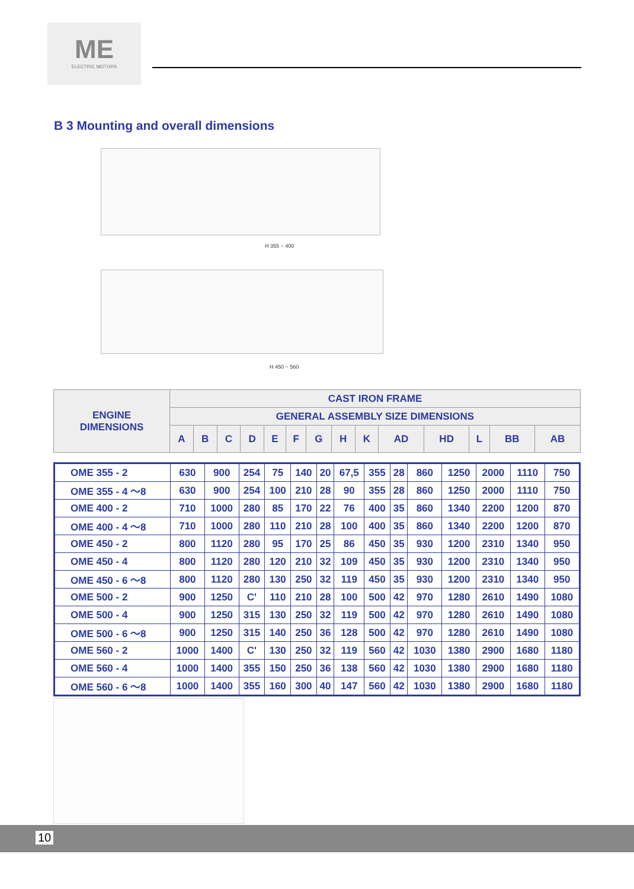ME
ELECTRIC MOTORS
B 3 Mounting and overall dimensions
H 355 ~ 400
H 450 ~ 560
| ENGINE DIMENSIONS | CAST IRON FRAME | | | | | | | | | | | | | |
| --- | --- | --- | --- | --- | --- | --- | --- | --- | --- | --- | --- | --- | --- | --- |
| | GENERAL ASSEMBLY SIZE DIMENSIONS | | | | | | | | | | | | | |
| | A | B | C | D | E | F | G | H | K | AD | HD | L | BB | AB |
| OME 355 - 2 | 630 | 900 | 254 | 75 | 140 | 20 | 67,5 | 355 | 28 | 860 | 1250 | 2000 | 1110 | 750 |
| OME 355 - 4 ～8 | 630 | 900 | 254 | 100 | 210 | 28 | 90 | 355 | 28 | 860 | 1250 | 2000 | 1110 | 750 |
| OME 400 - 2 | 710 | 1000 | 280 | 85 | 170 | 22 | 76 | 400 | 35 | 860 | 1340 | 2200 | 1200 | 870 |
| OME 400 - 4 ～8 | 710 | 1000 | 280 | 110 | 210 | 28 | 100 | 400 | 35 | 860 | 1340 | 2200 | 1200 | 870 |
| OME 450 - 2 | 800 | 1120 | 280 | 95 | 170 | 25 | 86 | 450 | 35 | 930 | 1200 | 2310 | 1340 | 950 |
| OME 450 - 4 | 800 | 1120 | 280 | 120 | 210 | 32 | 109 | 450 | 35 | 930 | 1200 | 2310 | 1340 | 950 |
| OME 450 - 6 ～8 | 800 | 1120 | 280 | 130 | 250 | 32 | 119 | 450 | 35 | 930 | 1200 | 2310 | 1340 | 950 |
| OME 500 - 2 | 900 | 1250 | C' | 110 | 210 | 28 | 100 | 500 | 42 | 970 | 1280 | 2610 | 1490 | 1080 |
| OME 500 - 4 | 900 | 1250 | 315 | 130 | 250 | 32 | 119 | 500 | 42 | 970 | 1280 | 2610 | 1490 | 1080 |
| OME 500 - 6 ～8 | 900 | 1250 | 315 | 140 | 250 | 36 | 128 | 500 | 42 | 970 | 1280 | 2610 | 1490 | 1080 |
| OME 560 - 2 | 1000 | 1400 | C' | 130 | 250 | 32 | 119 | 560 | 42 | 1030 | 1380 | 2900 | 1680 | 1180 |
| OME 560 - 4 | 1000 | 1400 | 355 | 150 | 250 | 36 | 138 | 560 | 42 | 1030 | 1380 | 2900 | 1680 | 1180 |
| OME 560 - 6 ～8 | 1000 | 1400 | 355 | 160 | 300 | 40 | 147 | 560 | 42 | 1030 | 1380 | 2900 | 1680 | 1180 |
10